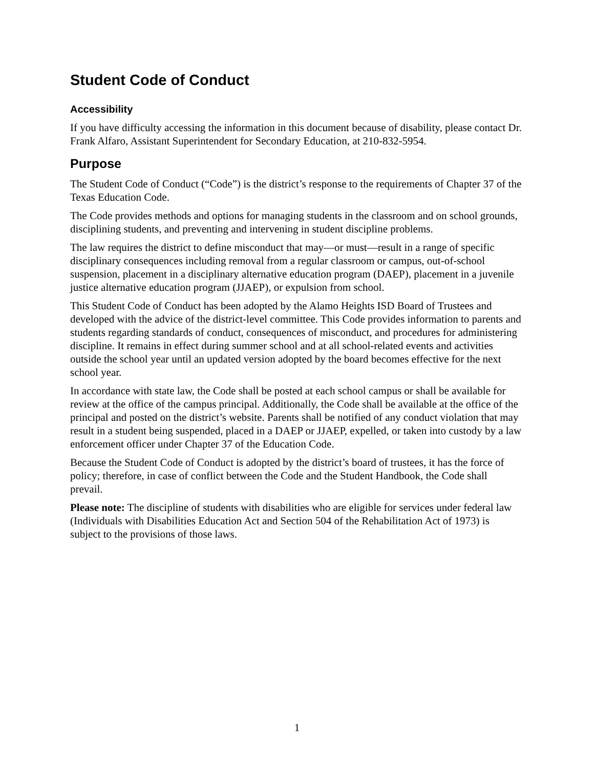Student Code of Conduct
Accessibility
If you have difficulty accessing the information in this document because of disability, please contact Dr. Frank Alfaro, Assistant Superintendent for Secondary Education, at 210-832-5954.
Purpose
The Student Code of Conduct (“Code”) is the district’s response to the requirements of Chapter 37 of the Texas Education Code.
The Code provides methods and options for managing students in the classroom and on school grounds, disciplining students, and preventing and intervening in student discipline problems.
The law requires the district to define misconduct that may—or must—result in a range of specific disciplinary consequences including removal from a regular classroom or campus, out-of-school suspension, placement in a disciplinary alternative education program (DAEP), placement in a juvenile justice alternative education program (JJAEP), or expulsion from school.
This Student Code of Conduct has been adopted by the Alamo Heights ISD Board of Trustees and developed with the advice of the district-level committee. This Code provides information to parents and students regarding standards of conduct, consequences of misconduct, and procedures for administering discipline. It remains in effect during summer school and at all school-related events and activities outside the school year until an updated version adopted by the board becomes effective for the next school year.
In accordance with state law, the Code shall be posted at each school campus or shall be available for review at the office of the campus principal. Additionally, the Code shall be available at the office of the principal and posted on the district’s website. Parents shall be notified of any conduct violation that may result in a student being suspended, placed in a DAEP or JJAEP, expelled, or taken into custody by a law enforcement officer under Chapter 37 of the Education Code.
Because the Student Code of Conduct is adopted by the district’s board of trustees, it has the force of policy; therefore, in case of conflict between the Code and the Student Handbook, the Code shall prevail.
Please note: The discipline of students with disabilities who are eligible for services under federal law (Individuals with Disabilities Education Act and Section 504 of the Rehabilitation Act of 1973) is subject to the provisions of those laws.
1